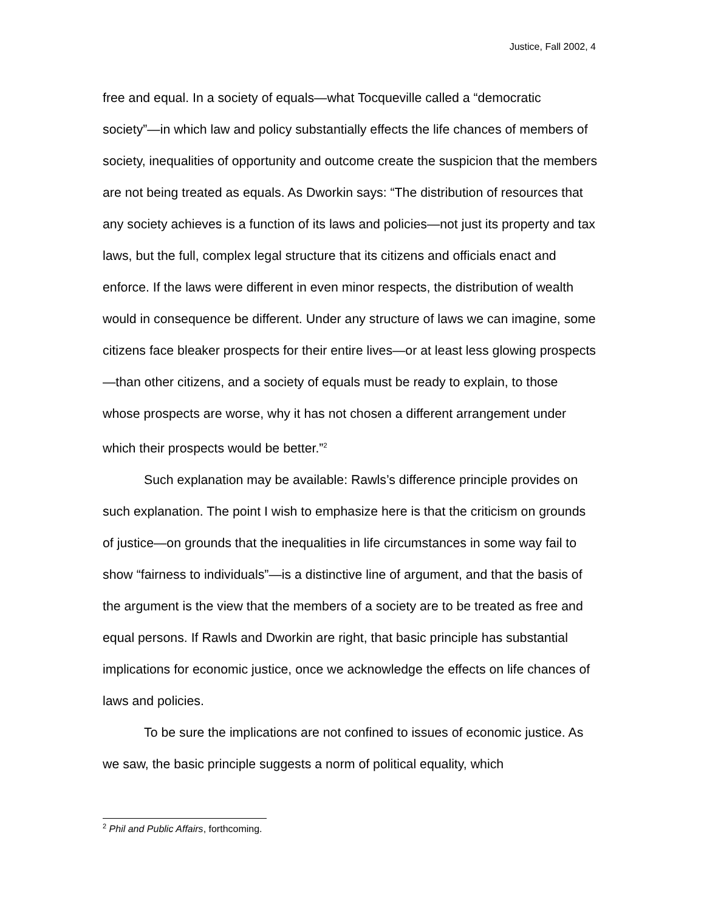Justice, Fall 2002, 4
free and equal. In a society of equals—what Tocqueville called a “democratic society”—in which law and policy substantially effects the life chances of members of society, inequalities of opportunity and outcome create the suspicion that the members are not being treated as equals. As Dworkin says: “The distribution of resources that any society achieves is a function of its laws and policies—not just its property and tax laws, but the full, complex legal structure that its citizens and officials enact and enforce. If the laws were different in even minor respects, the distribution of wealth would in consequence be different. Under any structure of laws we can imagine, some citizens face bleaker prospects for their entire lives—or at least less glowing prospects—than other citizens, and a society of equals must be ready to explain, to those whose prospects are worse, why it has not chosen a different arrangement under which their prospects would be better.”<sup>2</sup>
Such explanation may be available: Rawls’s difference principle provides on such explanation. The point I wish to emphasize here is that the criticism on grounds of justice—on grounds that the inequalities in life circumstances in some way fail to show “fairness to individuals”—is a distinctive line of argument, and that the basis of the argument is the view that the members of a society are to be treated as free and equal persons. If Rawls and Dworkin are right, that basic principle has substantial implications for economic justice, once we acknowledge the effects on life chances of laws and policies.
To be sure the implications are not confined to issues of economic justice. As we saw, the basic principle suggests a norm of political equality, which
<sup>2</sup> Phil and Public Affairs, forthcoming.